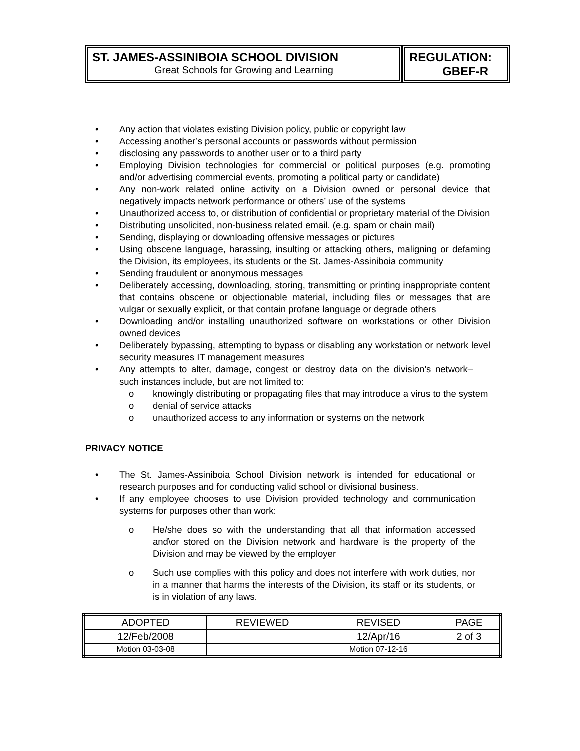ST. JAMES-ASSINIBOIA SCHOOL DIVISION
Great Schools for Growing and Learning
REGULATION:
GBEF-R
• Any action that violates existing Division policy, public or copyright law
• Accessing another’s personal accounts or passwords without permission
• disclosing any passwords to another user or to a third party
• Employing Division technologies for commercial or political purposes (e.g. promoting and/or advertising commercial events, promoting a political party or candidate)
• Any non-work related online activity on a Division owned or personal device that negatively impacts network performance or others’ use of the systems
• Unauthorized access to, or distribution of confidential or proprietary material of the Division
• Distributing unsolicited, non-business related email. (e.g. spam or chain mail)
• Sending, displaying or downloading offensive messages or pictures
• Using obscene language, harassing, insulting or attacking others, maligning or defaming the Division, its employees, its students or the St. James-Assiniboia community
• Sending fraudulent or anonymous messages
• Deliberately accessing, downloading, storing, transmitting or printing inappropriate content that contains obscene or objectionable material, including files or messages that are vulgar or sexually explicit, or that contain profane language or degrade others
• Downloading and/or installing unauthorized software on workstations or other Division owned devices
• Deliberately bypassing, attempting to bypass or disabling any workstation or network level security measures IT management measures
• Any attempts to alter, damage, congest or destroy data on the division’s network– such instances include, but are not limited to:
o knowingly distributing or propagating files that may introduce a virus to the system
o denial of service attacks
o unauthorized access to any information or systems on the network
PRIVACY NOTICE
• The St. James-Assiniboia School Division network is intended for educational or research purposes and for conducting valid school or divisional business.
• If any employee chooses to use Division provided technology and communication systems for purposes other than work:
o He/she does so with the understanding that all that information accessed and\or stored on the Division network and hardware is the property of the Division and may be viewed by the employer
o Such use complies with this policy and does not interfere with work duties, nor in a manner that harms the interests of the Division, its staff or its students, or is in violation of any laws.
| ADOPTED | REVIEWED | REVISED | PAGE |
| 12/Feb/2008 | | 12/Apr/16 | 2 of 3 |
| Motion 03-03-08 | | Motion 07-12-16 | |